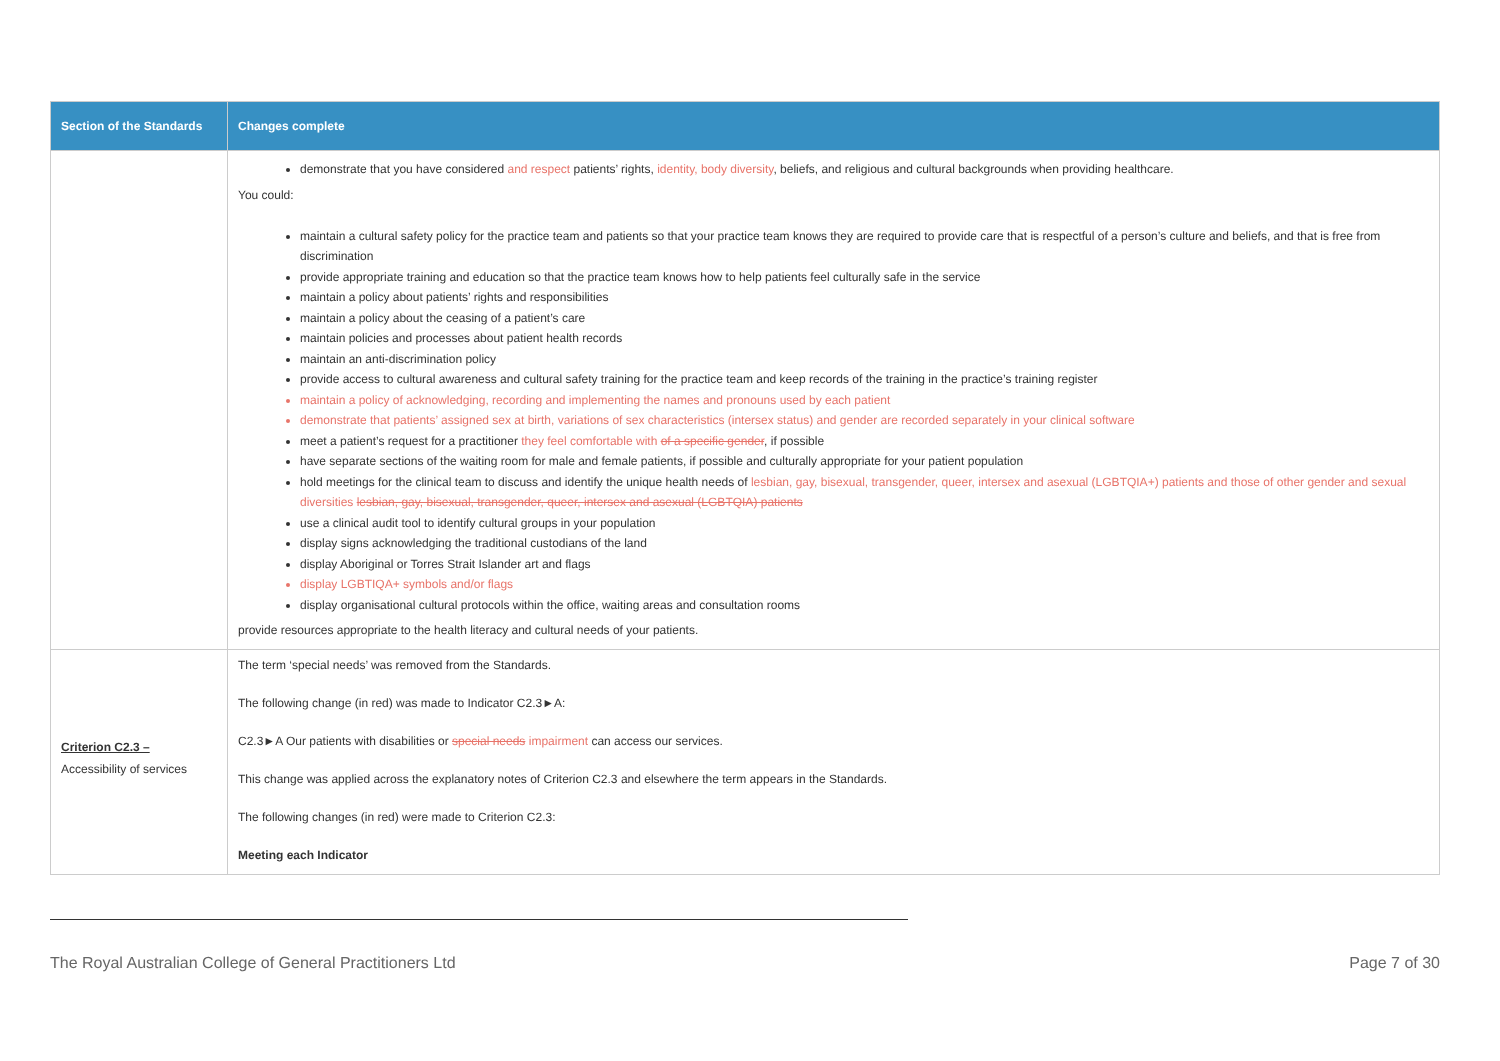| Section of the Standards | Changes complete |
| --- | --- |
| | demonstrate that you have considered and respect patients’ rights, identity, body diversity , beliefs, and religious and cultural backgrounds when providing healthcare. You could: maintain a cultural safety policy for the practice team and patients so that your practice team knows they are required to provide care that is respectful of a person’s culture and beliefs, and that is free from discrimination provide appropriate training and education so that the practice team knows how to help patients feel culturally safe in the service maintain a policy about patients’ rights and responsibilities maintain a policy about the ceasing of a patient’s care maintain policies and processes about patient health records maintain an anti-discrimination policy provide access to cultural awareness and cultural safety training for the practice team and keep records of the training in the practice’s training register maintain a policy of acknowledging, recording and implementing the names and pronouns used by each patient demonstrate that patients’ assigned sex at birth, variations of sex characteristics (intersex status) and gender are recorded separately in your clinical software meet a patient’s request for a practitioner they feel comfortable with of a specific gender , if possible have separate sections of the waiting room for male and female patients, if possible and culturally appropriate for your patient population hold meetings for the clinical team to discuss and identify the unique health needs of lesbian, gay, bisexual, transgender, queer, intersex and asexual (LGBTQIA+) patients and those of other gender and sexual diversities lesbian, gay, bisexual, transgender, queer, intersex and asexual (LGBTQIA) patients use a clinical audit tool to identify cultural groups in your population display signs acknowledging the traditional custodians of the land display Aboriginal or Torres Strait Islander art and flags display LGBTIQA+ symbols and/or flags display organisational cultural protocols within the office, waiting areas and consultation rooms provide resources appropriate to the health literacy and cultural needs of your patients. |
| Criterion C2.3 – Accessibility of services | The term ‘special needs’ was removed from the Standards. The following change (in red) was made to Indicator C2.3►A: C2.3►A Our patients with disabilities or special needs impairment can access our services. This change was applied across the explanatory notes of Criterion C2.3 and elsewhere the term appears in the Standards. The following changes (in red) were made to Criterion C2.3: Meeting each Indicator |
The Royal Australian College of General Practitioners Ltd Page 7 of 30